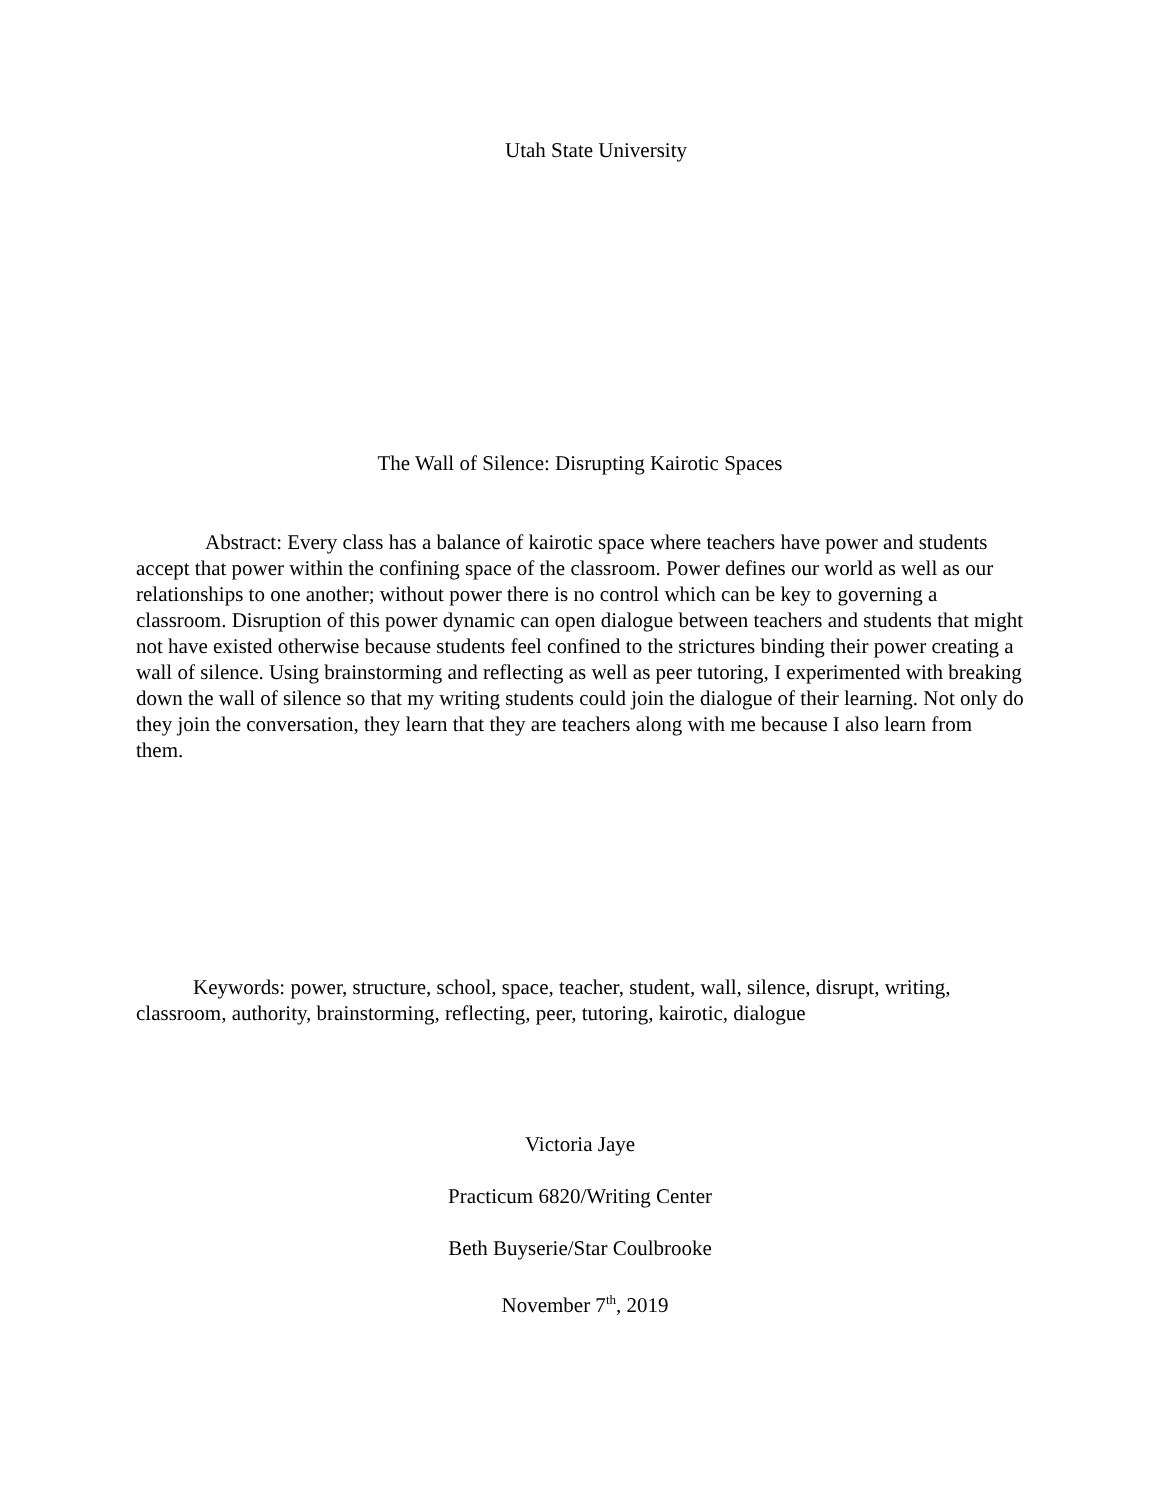Utah State University
The Wall of Silence: Disrupting Kairotic Spaces
Abstract: Every class has a balance of kairotic space where teachers have power and students accept that power within the confining space of the classroom. Power defines our world as well as our relationships to one another; without power there is no control which can be key to governing a classroom. Disruption of this power dynamic can open dialogue between teachers and students that might not have existed otherwise because students feel confined to the strictures binding their power creating a wall of silence. Using brainstorming and reflecting as well as peer tutoring, I experimented with breaking down the wall of silence so that my writing students could join the dialogue of their learning. Not only do they join the conversation, they learn that they are teachers along with me because I also learn from them.
Keywords: power, structure, school, space, teacher, student, wall, silence, disrupt, writing, classroom, authority, brainstorming, reflecting, peer, tutoring, kairotic, dialogue
Victoria Jaye
Practicum 6820/Writing Center
Beth Buyserie/Star Coulbrooke
November 7<sup>th</sup>, 2019